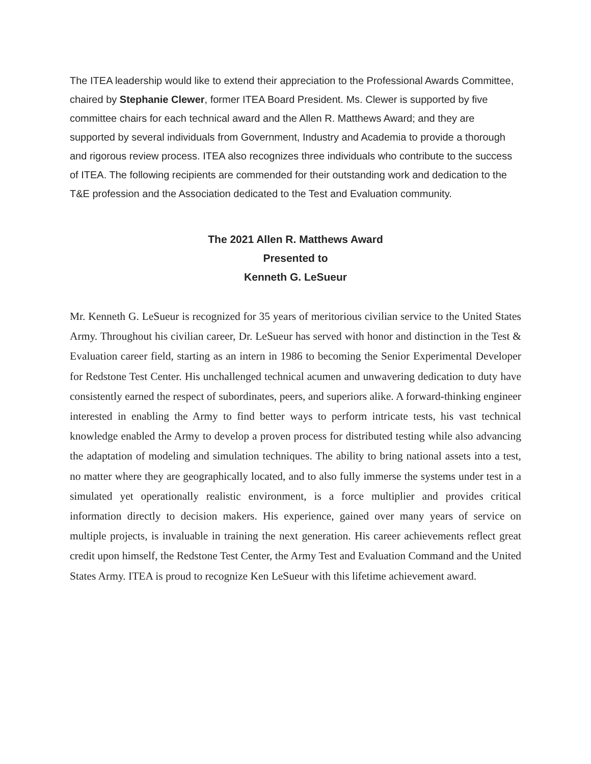The ITEA leadership would like to extend their appreciation to the Professional Awards Committee, chaired by Stephanie Clewer, former ITEA Board President. Ms. Clewer is supported by five committee chairs for each technical award and the Allen R. Matthews Award; and they are supported by several individuals from Government, Industry and Academia to provide a thorough and rigorous review process. ITEA also recognizes three individuals who contribute to the success of ITEA. The following recipients are commended for their outstanding work and dedication to the T&E profession and the Association dedicated to the Test and Evaluation community.
The 2021 Allen R. Matthews Award
Presented to
Kenneth G. LeSueur
Mr. Kenneth G. LeSueur is recognized for 35 years of meritorious civilian service to the United States Army. Throughout his civilian career, Dr. LeSueur has served with honor and distinction in the Test & Evaluation career field, starting as an intern in 1986 to becoming the Senior Experimental Developer for Redstone Test Center. His unchallenged technical acumen and unwavering dedication to duty have consistently earned the respect of subordinates, peers, and superiors alike. A forward-thinking engineer interested in enabling the Army to find better ways to perform intricate tests, his vast technical knowledge enabled the Army to develop a proven process for distributed testing while also advancing the adaptation of modeling and simulation techniques. The ability to bring national assets into a test, no matter where they are geographically located, and to also fully immerse the systems under test in a simulated yet operationally realistic environment, is a force multiplier and provides critical information directly to decision makers. His experience, gained over many years of service on multiple projects, is invaluable in training the next generation. His career achievements reflect great credit upon himself, the Redstone Test Center, the Army Test and Evaluation Command and the United States Army. ITEA is proud to recognize Ken LeSueur with this lifetime achievement award.